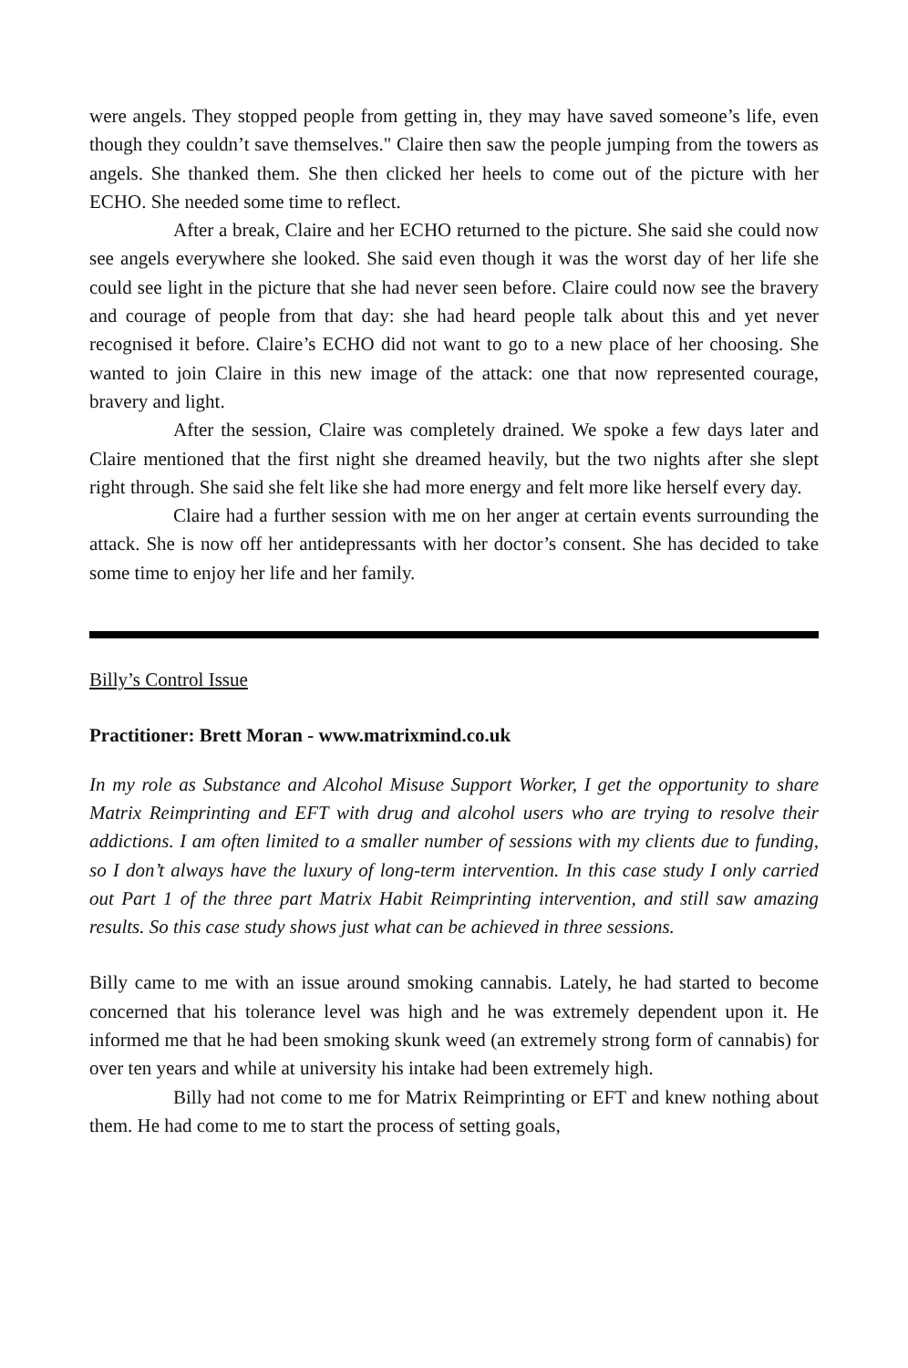were angels. They stopped people from getting in, they may have saved someone’s life, even though they couldn’t save themselves." Claire then saw the people jumping from the towers as angels. She thanked them. She then clicked her heels to come out of the picture with her ECHO. She needed some time to reflect.
After a break, Claire and her ECHO returned to the picture. She said she could now see angels everywhere she looked. She said even though it was the worst day of her life she could see light in the picture that she had never seen before. Claire could now see the bravery and courage of people from that day: she had heard people talk about this and yet never recognised it before. Claire’s ECHO did not want to go to a new place of her choosing. She wanted to join Claire in this new image of the attack: one that now represented courage, bravery and light.
After the session, Claire was completely drained. We spoke a few days later and Claire mentioned that the first night she dreamed heavily, but the two nights after she slept right through. She said she felt like she had more energy and felt more like herself every day.
Claire had a further session with me on her anger at certain events surrounding the attack. She is now off her antidepressants with her doctor’s consent. She has decided to take some time to enjoy her life and her family.
Billy’s Control Issue
Practitioner: Brett Moran - www.matrixmind.co.uk
In my role as Substance and Alcohol Misuse Support Worker, I get the opportunity to share Matrix Reimprinting and EFT with drug and alcohol users who are trying to resolve their addictions. I am often limited to a smaller number of sessions with my clients due to funding, so I don’t always have the luxury of long-term intervention. In this case study I only carried out Part 1 of the three part Matrix Habit Reimprinting intervention, and still saw amazing results. So this case study shows just what can be achieved in three sessions.
Billy came to me with an issue around smoking cannabis. Lately, he had started to become concerned that his tolerance level was high and he was extremely dependent upon it. He informed me that he had been smoking skunk weed (an extremely strong form of cannabis) for over ten years and while at university his intake had been extremely high.
Billy had not come to me for Matrix Reimprinting or EFT and knew nothing about them. He had come to me to start the process of setting goals,